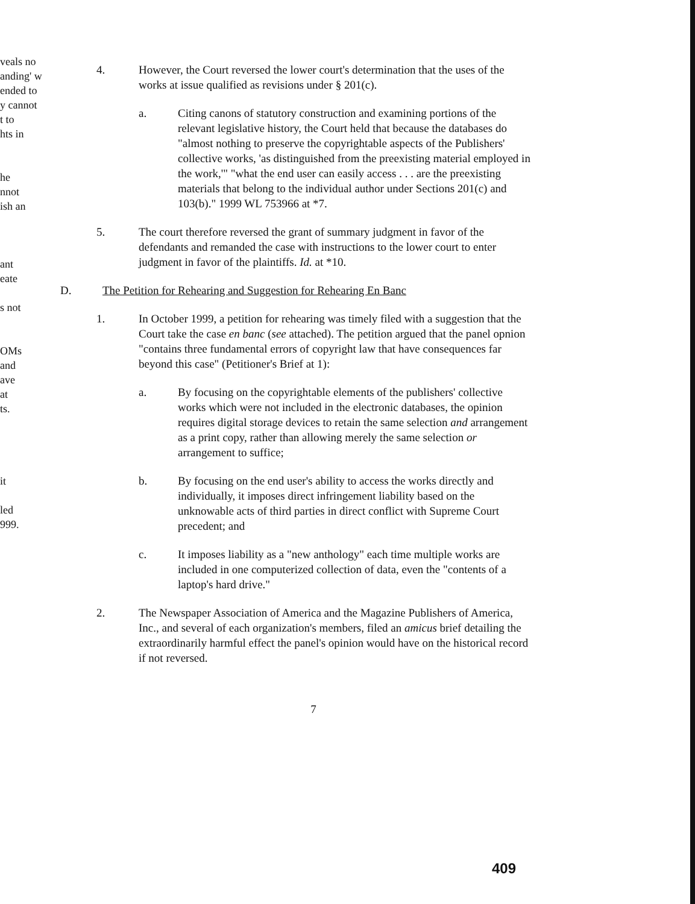veals no
anding' w
ended to
y cannot
t to
hts in
he
nnot
ish an
ant
eate
s not
OMs
and
ave
at
ts.
it
led
999.
4. However, the Court reversed the lower court's determination that the uses of the works at issue qualified as revisions under § 201(c).
a. Citing canons of statutory construction and examining portions of the relevant legislative history, the Court held that because the databases do "almost nothing to preserve the copyrightable aspects of the Publishers' collective works, 'as distinguished from the preexisting material employed in the work,'" "what the end user can easily access . . . are the preexisting materials that belong to the individual author under Sections 201(c) and 103(b)." 1999 WL 753966 at *7.
5. The court therefore reversed the grant of summary judgment in favor of the defendants and remanded the case with instructions to the lower court to enter judgment in favor of the plaintiffs. Id. at *10.
D. The Petition for Rehearing and Suggestion for Rehearing En Banc
1. In October 1999, a petition for rehearing was timely filed with a suggestion that the Court take the case en banc (see attached). The petition argued that the panel opnion "contains three fundamental errors of copyright law that have consequences far beyond this case" (Petitioner's Brief at 1):
a. By focusing on the copyrightable elements of the publishers' collective works which were not included in the electronic databases, the opinion requires digital storage devices to retain the same selection and arrangement as a print copy, rather than allowing merely the same selection or arrangement to suffice;
b. By focusing on the end user's ability to access the works directly and individually, it imposes direct infringement liability based on the unknowable acts of third parties in direct conflict with Supreme Court precedent; and
c. It imposes liability as a "new anthology" each time multiple works are included in one computerized collection of data, even the "contents of a laptop's hard drive."
2. The Newspaper Association of America and the Magazine Publishers of America, Inc., and several of each organization's members, filed an amicus brief detailing the extraordinarily harmful effect the panel's opinion would have on the historical record if not reversed.
7
409